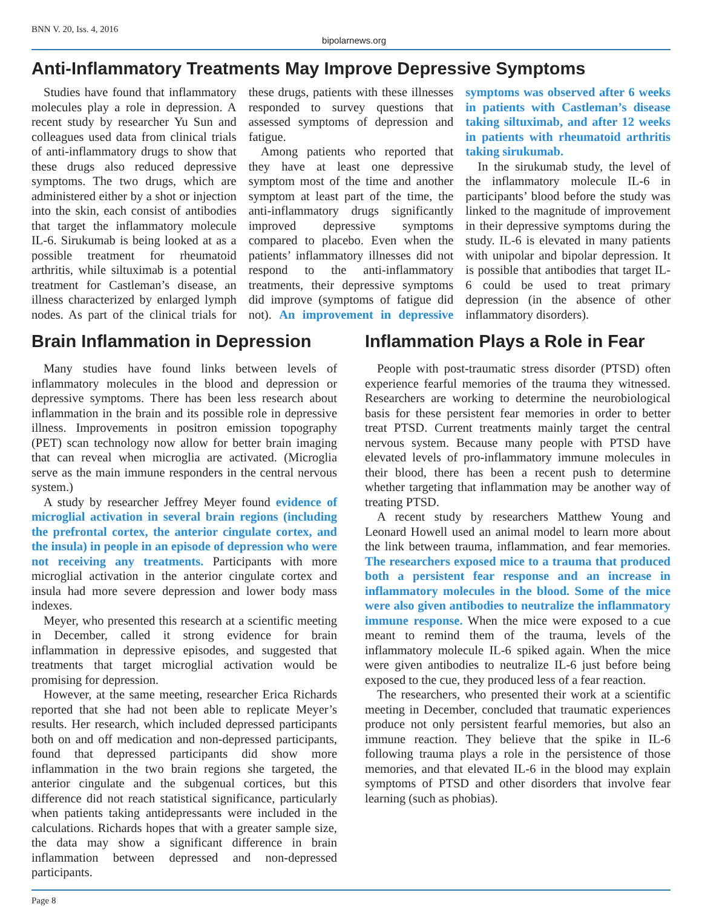BNN V. 20, Iss. 4, 2016 bipolarnews.org
Anti-Inflammatory Treatments May Improve Depressive Symptoms
Studies have found that inflammatory molecules play a role in depression. A recent study by researcher Yu Sun and colleagues used data from clinical trials of anti-inflammatory drugs to show that these drugs also reduced depressive symptoms. The two drugs, which are administered either by a shot or injection into the skin, each consist of antibodies that target the inflammatory molecule IL-6. Sirukumab is being looked at as a possible treatment for rheumatoid arthritis, while siltuximab is a potential treatment for Castleman’s disease, an illness characterized by enlarged lymph nodes. As part of the clinical trials for these drugs, patients with these illnesses responded to survey questions that assessed symptoms of depression and fatigue.
Among patients who reported that they have at least one depressive symptom most of the time and another symptom at least part of the time, the anti-inflammatory drugs significantly improved depressive symptoms compared to placebo. Even when the patients’ inflammatory illnesses did not respond to the anti-inflammatory treatments, their depressive symptoms did improve (symptoms of fatigue did not). An improvement in depressive symptoms was observed after 6 weeks in patients with Castleman’s disease taking siltuximab, and after 12 weeks in patients with rheumatoid arthritis taking sirukumab.
In the sirukumab study, the level of the inflammatory molecule IL-6 in participants’ blood before the study was linked to the magnitude of improvement in their depressive symptoms during the study. IL-6 is elevated in many patients with unipolar and bipolar depression. It is possible that antibodies that target IL-6 could be used to treat primary depression (in the absence of other inflammatory disorders).
Brain Inflammation in Depression
Many studies have found links between levels of inflammatory molecules in the blood and depression or depressive symptoms. There has been less research about inflammation in the brain and its possible role in depressive illness. Improvements in positron emission topography (PET) scan technology now allow for better brain imaging that can reveal when microglia are activated. (Microglia serve as the main immune responders in the central nervous system.)
A study by researcher Jeffrey Meyer found evidence of microglial activation in several brain regions (including the prefrontal cortex, the anterior cingulate cortex, and the insula) in people in an episode of depression who were not receiving any treatments. Participants with more microglial activation in the anterior cingulate cortex and insula had more severe depression and lower body mass indexes.
Meyer, who presented this research at a scientific meeting in December, called it strong evidence for brain inflammation in depressive episodes, and suggested that treatments that target microglial activation would be promising for depression.
However, at the same meeting, researcher Erica Richards reported that she had not been able to replicate Meyer’s results. Her research, which included depressed participants both on and off medication and non-depressed participants, found that depressed participants did show more inflammation in the two brain regions she targeted, the anterior cingulate and the subgenual cortices, but this difference did not reach statistical significance, particularly when patients taking antidepressants were included in the calculations. Richards hopes that with a greater sample size, the data may show a significant difference in brain inflammation between depressed and non-depressed participants.
Inflammation Plays a Role in Fear
People with post-traumatic stress disorder (PTSD) often experience fearful memories of the trauma they witnessed. Researchers are working to determine the neurobiological basis for these persistent fear memories in order to better treat PTSD. Current treatments mainly target the central nervous system. Because many people with PTSD have elevated levels of pro-inflammatory immune molecules in their blood, there has been a recent push to determine whether targeting that inflammation may be another way of treating PTSD.
A recent study by researchers Matthew Young and Leonard Howell used an animal model to learn more about the link between trauma, inflammation, and fear memories. The researchers exposed mice to a trauma that produced both a persistent fear response and an increase in inflammatory molecules in the blood. Some of the mice were also given antibodies to neutralize the inflammatory immune response. When the mice were exposed to a cue meant to remind them of the trauma, levels of the inflammatory molecule IL-6 spiked again. When the mice were given antibodies to neutralize IL-6 just before being exposed to the cue, they produced less of a fear reaction.
The researchers, who presented their work at a scientific meeting in December, concluded that traumatic experiences produce not only persistent fearful memories, but also an immune reaction. They believe that the spike in IL-6 following trauma plays a role in the persistence of those memories, and that elevated IL-6 in the blood may explain symptoms of PTSD and other disorders that involve fear learning (such as phobias).
Page 8